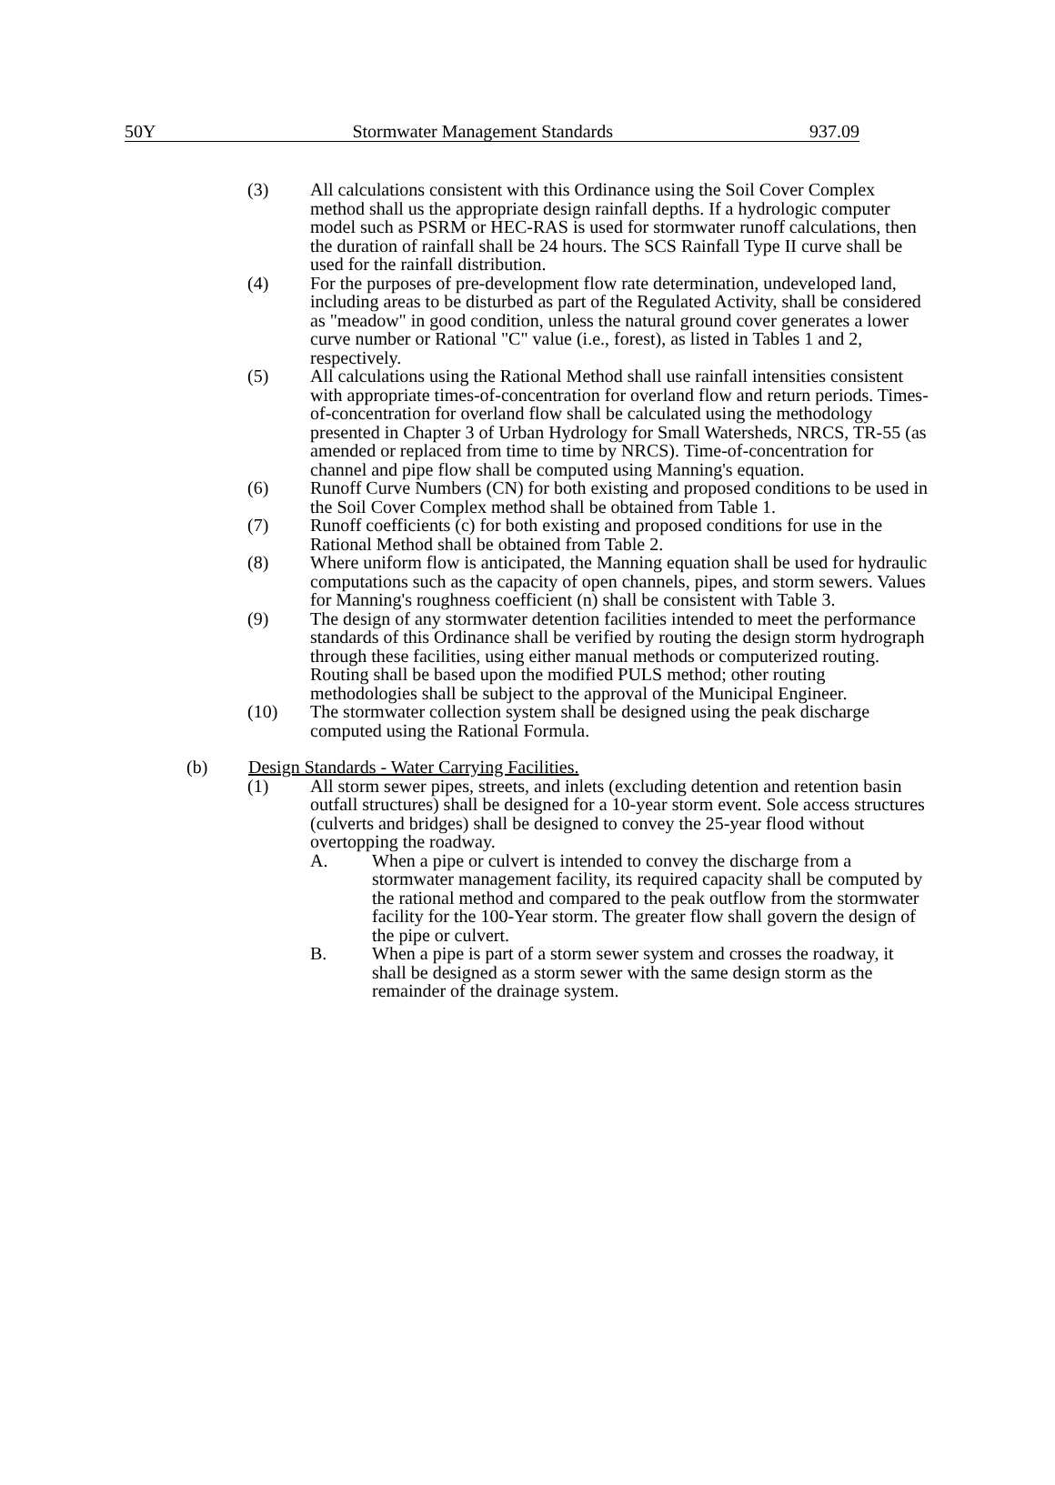50Y Stormwater Management Standards 937.09
(3) All calculations consistent with this Ordinance using the Soil Cover Complex method shall us the appropriate design rainfall depths. If a hydrologic computer model such as PSRM or HEC-RAS is used for stormwater runoff calculations, then the duration of rainfall shall be 24 hours. The SCS Rainfall Type II curve shall be used for the rainfall distribution.
(4) For the purposes of pre-development flow rate determination, undeveloped land, including areas to be disturbed as part of the Regulated Activity, shall be considered as "meadow" in good condition, unless the natural ground cover generates a lower curve number or Rational "C" value (i.e., forest), as listed in Tables 1 and 2, respectively.
(5) All calculations using the Rational Method shall use rainfall intensities consistent with appropriate times-of-concentration for overland flow and return periods. Times-of-concentration for overland flow shall be calculated using the methodology presented in Chapter 3 of Urban Hydrology for Small Watersheds, NRCS, TR-55 (as amended or replaced from time to time by NRCS). Time-of-concentration for channel and pipe flow shall be computed using Manning's equation.
(6) Runoff Curve Numbers (CN) for both existing and proposed conditions to be used in the Soil Cover Complex method shall be obtained from Table 1.
(7) Runoff coefficients (c) for both existing and proposed conditions for use in the Rational Method shall be obtained from Table 2.
(8) Where uniform flow is anticipated, the Manning equation shall be used for hydraulic computations such as the capacity of open channels, pipes, and storm sewers. Values for Manning's roughness coefficient (n) shall be consistent with Table 3.
(9) The design of any stormwater detention facilities intended to meet the performance standards of this Ordinance shall be verified by routing the design storm hydrograph through these facilities, using either manual methods or computerized routing. Routing shall be based upon the modified PULS method; other routing methodologies shall be subject to the approval of the Municipal Engineer.
(10) The stormwater collection system shall be designed using the peak discharge computed using the Rational Formula.
(b) Design Standards - Water Carrying Facilities.
(1) All storm sewer pipes, streets, and inlets (excluding detention and retention basin outfall structures) shall be designed for a 10-year storm event. Sole access structures (culverts and bridges) shall be designed to convey the 25-year flood without overtopping the roadway.
A. When a pipe or culvert is intended to convey the discharge from a stormwater management facility, its required capacity shall be computed by the rational method and compared to the peak outflow from the stormwater facility for the 100-Year storm. The greater flow shall govern the design of the pipe or culvert.
B. When a pipe is part of a storm sewer system and crosses the roadway, it shall be designed as a storm sewer with the same design storm as the remainder of the drainage system.